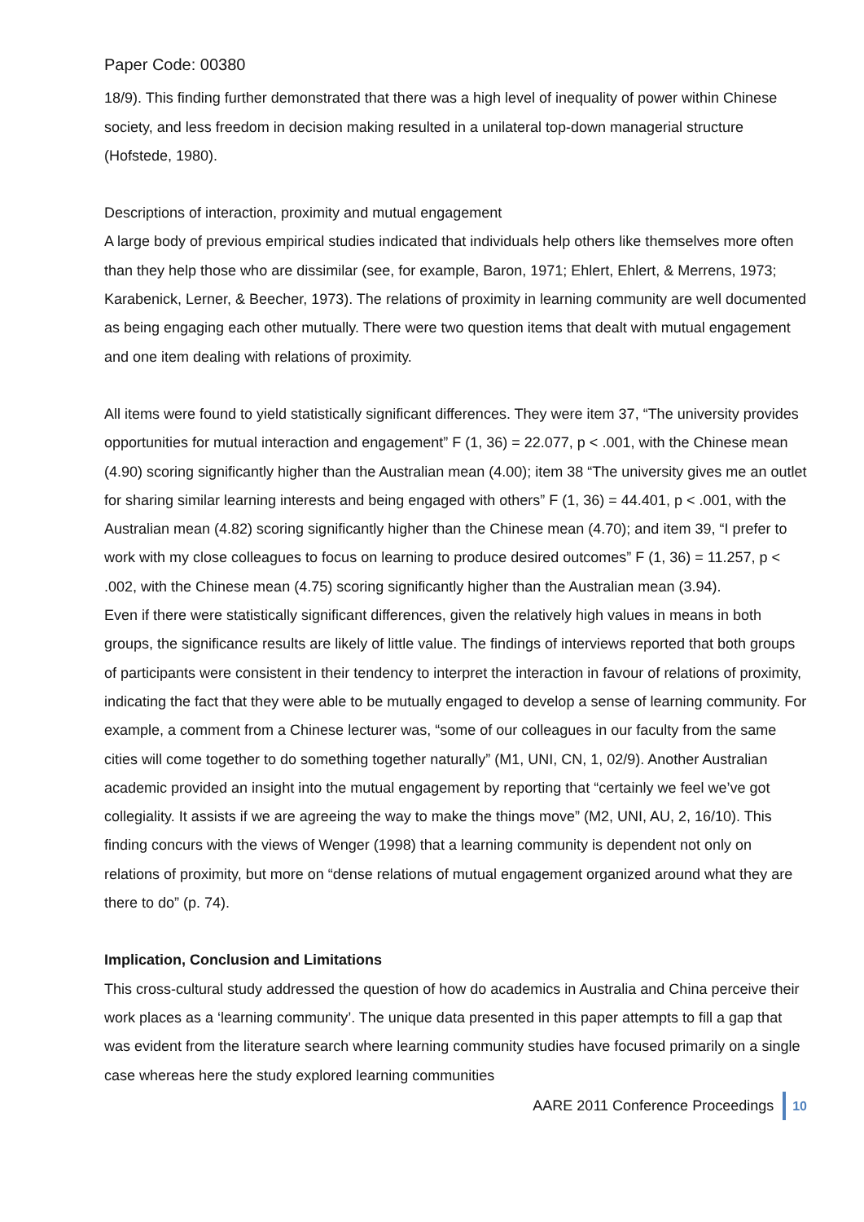Paper Code: 00380
18/9). This finding further demonstrated that there was a high level of inequality of power within Chinese society, and less freedom in decision making resulted in a unilateral top-down managerial structure (Hofstede, 1980).
Descriptions of interaction, proximity and mutual engagement
A large body of previous empirical studies indicated that individuals help others like themselves more often than they help those who are dissimilar (see, for example, Baron, 1971; Ehlert, Ehlert, & Merrens, 1973; Karabenick, Lerner, & Beecher, 1973). The relations of proximity in learning community are well documented as being engaging each other mutually. There were two question items that dealt with mutual engagement and one item dealing with relations of proximity.
All items were found to yield statistically significant differences. They were item 37, “The university provides opportunities for mutual interaction and engagement” F (1, 36) = 22.077, p < .001, with the Chinese mean (4.90) scoring significantly higher than the Australian mean (4.00); item 38 “The university gives me an outlet for sharing similar learning interests and being engaged with others” F (1, 36) = 44.401, p < .001, with the Australian mean (4.82) scoring significantly higher than the Chinese mean (4.70); and item 39, “I prefer to work with my close colleagues to focus on learning to produce desired outcomes” F (1, 36) = 11.257, p < .002, with the Chinese mean (4.75) scoring significantly higher than the Australian mean (3.94).
Even if there were statistically significant differences, given the relatively high values in means in both groups, the significance results are likely of little value. The findings of interviews reported that both groups of participants were consistent in their tendency to interpret the interaction in favour of relations of proximity, indicating the fact that they were able to be mutually engaged to develop a sense of learning community. For example, a comment from a Chinese lecturer was, “some of our colleagues in our faculty from the same cities will come together to do something together naturally” (M1, UNI, CN, 1, 02/9). Another Australian academic provided an insight into the mutual engagement by reporting that “certainly we feel we’ve got collegiality. It assists if we are agreeing the way to make the things move” (M2, UNI, AU, 2, 16/10). This finding concurs with the views of Wenger (1998) that a learning community is dependent not only on relations of proximity, but more on “dense relations of mutual engagement organized around what they are there to do” (p. 74).
Implication, Conclusion and Limitations
This cross-cultural study addressed the question of how do academics in Australia and China perceive their work places as a ‘learning community’. The unique data presented in this paper attempts to fill a gap that was evident from the literature search where learning community studies have focused primarily on a single case whereas here the study explored learning communities
AARE 2011 Conference Proceedings 10